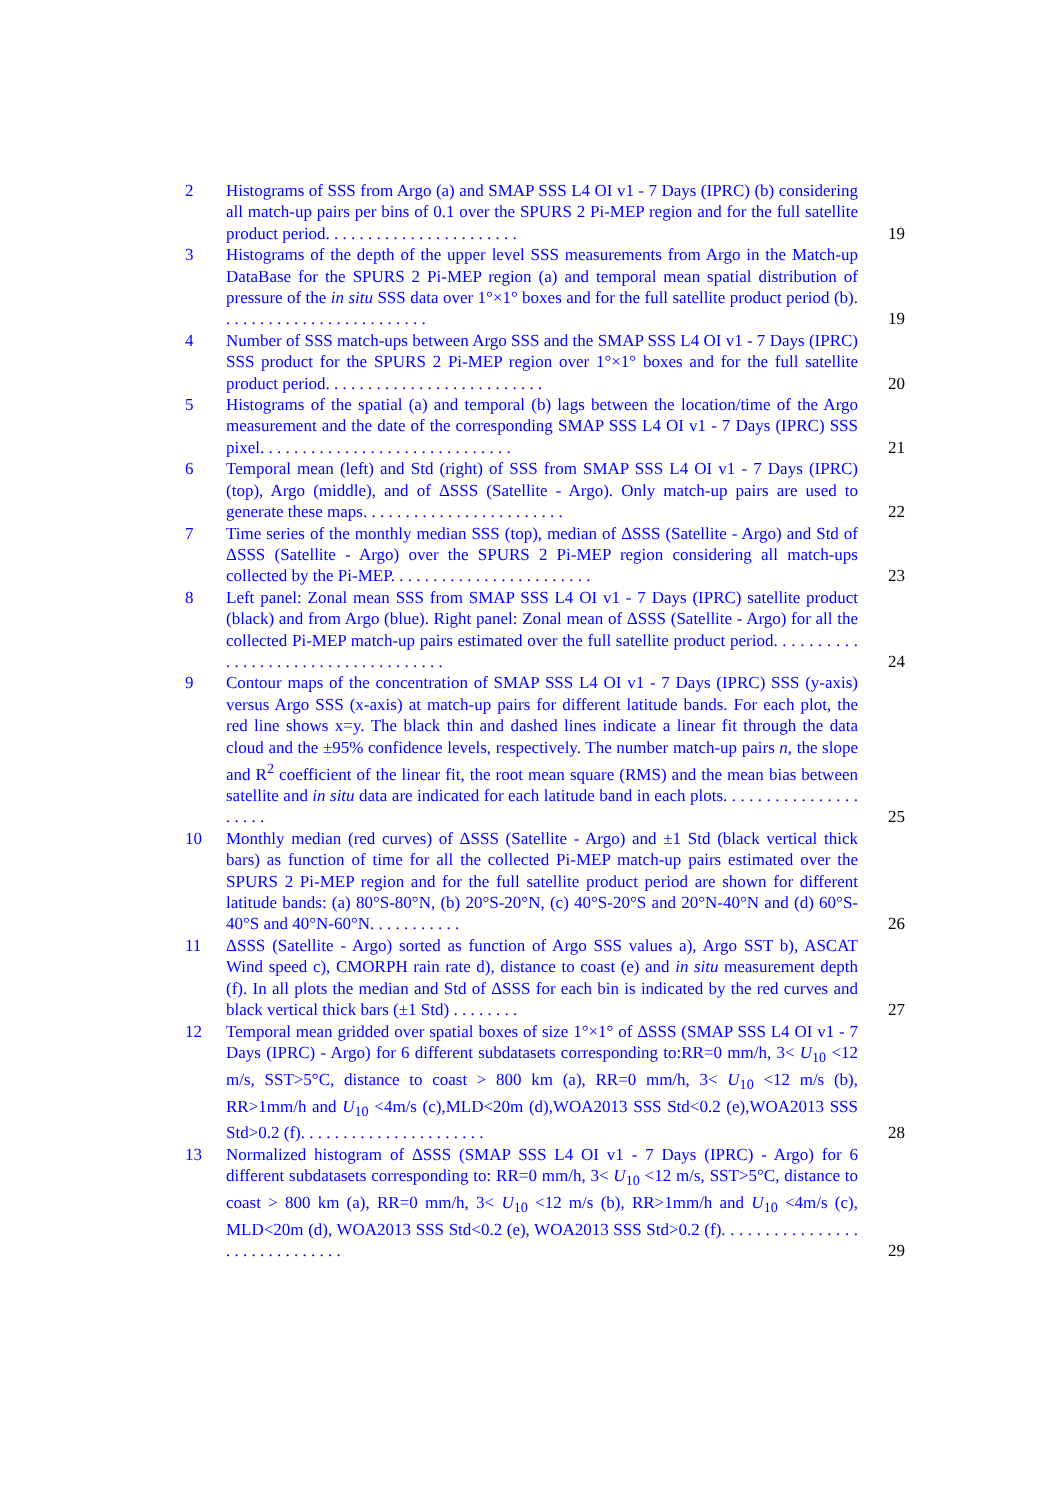2 Histograms of SSS from Argo (a) and SMAP SSS L4 OI v1 - 7 Days (IPRC) (b) considering all match-up pairs per bins of 0.1 over the SPURS 2 Pi-MEP region and for the full satellite product period. . . . . . . . . . . . . . . . . . . . . . .
19
3 Histograms of the depth of the upper level SSS measurements from Argo in the Match-up DataBase for the SPURS 2 Pi-MEP region (a) and temporal mean spatial distribution of pressure of the in situ SSS data over 1°×1° boxes and for the full satellite product period (b). . . . . . . . . . . . . . . . . . . . . . . . .
19
4 Number of SSS match-ups between Argo SSS and the SMAP SSS L4 OI v1 - 7 Days (IPRC) SSS product for the SPURS 2 Pi-MEP region over 1°×1° boxes and for the full satellite product period. . . . . . . . . . . . . . . . . . . . . . . . . .
20
5 Histograms of the spatial (a) and temporal (b) lags between the location/time of the Argo measurement and the date of the corresponding SMAP SSS L4 OI v1 - 7 Days (IPRC) SSS pixel. . . . . . . . . . . . . . . . . . . . . . . . . . . . . .
21
6 Temporal mean (left) and Std (right) of SSS from SMAP SSS L4 OI v1 - 7 Days (IPRC) (top), Argo (middle), and of ΔSSS (Satellite - Argo). Only match-up pairs are used to generate these maps. . . . . . . . . . . . . . . . . . . . . . . .
22
7 Time series of the monthly median SSS (top), median of ΔSSS (Satellite - Argo) and Std of ΔSSS (Satellite - Argo) over the SPURS 2 Pi-MEP region considering all match-ups collected by the Pi-MEP. . . . . . . . . . . . . . . . . . . . . . . .
23
8 Left panel: Zonal mean SSS from SMAP SSS L4 OI v1 - 7 Days (IPRC) satellite product (black) and from Argo (blue). Right panel: Zonal mean of ΔSSS (Satellite - Argo) for all the collected Pi-MEP match-up pairs estimated over the full satellite product period. . . . . . . . . . . . . . . . . . . . . . . . . . . . . . . . . . . .
24
9 Contour maps of the concentration of SMAP SSS L4 OI v1 - 7 Days (IPRC) SSS (y-axis) versus Argo SSS (x-axis) at match-up pairs for different latitude bands. For each plot, the red line shows x=y. The black thin and dashed lines indicate a linear fit through the data cloud and the ±95% confidence levels, respectively. The number match-up pairs n, the slope and R<sup>2</sup> coefficient of the linear fit, the root mean square (RMS) and the mean bias between satellite and in situ data are indicated for each latitude band in each plots. . . . . . . . . . . . . . . . . . . . .
25
10 Monthly median (red curves) of ΔSSS (Satellite - Argo) and ±1 Std (black vertical thick bars) as function of time for all the collected Pi-MEP match-up pairs estimated over the SPURS 2 Pi-MEP region and for the full satellite product period are shown for different latitude bands: (a) 80°S-80°N, (b) 20°S-20°N, (c) 40°S-20°S and 20°N-40°N and (d) 60°S-40°S and 40°N-60°N. . . . . . . . . . .
26
11 ΔSSS (Satellite - Argo) sorted as function of Argo SSS values a), Argo SST b), ASCAT Wind speed c), CMORPH rain rate d), distance to coast (e) and in situ measurement depth (f). In all plots the median and Std of ΔSSS for each bin is indicated by the red curves and black vertical thick bars (±1 Std) . . . . . . . .
27
12 Temporal mean gridded over spatial boxes of size 1°×1° of ΔSSS (SMAP SSS L4 OI v1 - 7 Days (IPRC) - Argo) for 6 different subdatasets corresponding to:RR=0 mm/h, 3< U<sub>10</sub> <12 m/s, SST>5°C, distance to coast > 800 km (a), RR=0 mm/h, 3< U<sub>10</sub> <12 m/s (b), RR>1mm/h and U<sub>10</sub> <4m/s (c),MLD<20m (d),WOA2013 SSS Std<0.2 (e),WOA2013 SSS Std>0.2 (f). . . . . . . . . . . . . . . . . . . . . .
28
13 Normalized histogram of ΔSSS (SMAP SSS L4 OI v1 - 7 Days (IPRC) - Argo) for 6 different subdatasets corresponding to: RR=0 mm/h, 3< U<sub>10</sub> <12 m/s, SST>5°C, distance to coast > 800 km (a), RR=0 mm/h, 3< U<sub>10</sub> <12 m/s (b), RR>1mm/h and U<sub>10</sub> <4m/s (c), MLD<20m (d), WOA2013 SSS Std<0.2 (e), WOA2013 SSS Std>0.2 (f). . . . . . . . . . . . . . . . . . . . . . . . . . . . . .
29